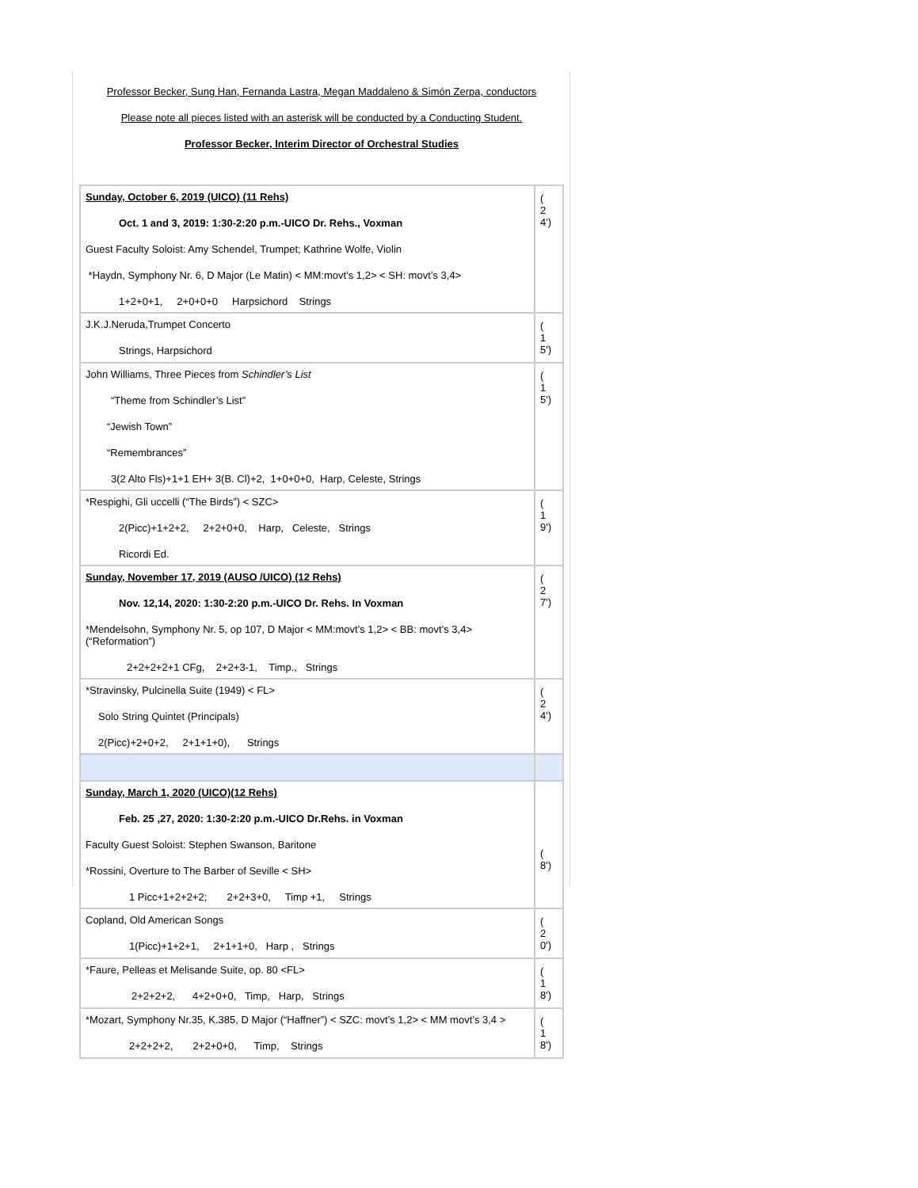Professor Becker, Sung Han, Fernanda Lastra, Megan Maddaleno & Simón Zerpa, conductors
Please note all pieces listed with an asterisk will be conducted by a Conducting Student.
Professor Becker, Interim Director of Orchestral Studies
| Sunday, October 6, 2019 (UICO) (11 Rehs) Oct. 1 and 3, 2019: 1:30-2:20 p.m.-UICO Dr. Rehs., Voxman Guest Faculty Soloist: Amy Schendel, Trumpet; Kathrine Wolfe, Violin *Haydn, Symphony Nr. 6, D Major (Le Matin) < MM:movt’s 1,2> < SH: movt’s 3,4> 1+2+0+1, 2+0+0+0 Harpsichord Strings | ( 2 4') |
| J.K.J.Neruda,Trumpet Concerto Strings, Harpsichord | ( 1 5') |
| John Williams, Three Pieces from Schindler’s List “Theme from Schindler’s List” “Jewish Town” “Remembrances” 3(2 Alto Fls)+1+1 EH+ 3(B. Cl)+2, 1+0+0+0, Harp, Celeste, Strings | ( 1 5') |
| *Respighi, Gli uccelli (“The Birds”) < SZC> 2(Picc)+1+2+2, 2+2+0+0, Harp, Celeste, Strings Ricordi Ed. | ( 1 9') |
| Sunday, November 17, 2019 (AUSO /UICO) (12 Rehs) Nov. 12,14, 2020: 1:30-2:20 p.m.-UICO Dr. Rehs. In Voxman *Mendelsohn, Symphony Nr. 5, op 107, D Major < MM:movt’s 1,2> < BB: movt’s 3,4> (“Reformation”) 2+2+2+2+1 CFg, 2+2+3-1, Timp., Strings | ( 2 7') |
| *Stravinsky, Pulcinella Suite (1949) < FL> Solo String Quintet (Principals) 2(Picc)+2+0+2, 2+1+1+0), Strings | ( 2 4') |
| Sunday, March 1, 2020 (UICO)(12 Rehs) Feb. 25 ,27, 2020: 1:30-2:20 p.m.-UICO Dr.Rehs. in Voxman Faculty Guest Soloist: Stephen Swanson, Baritone *Rossini, Overture to The Barber of Seville < SH> 1 Picc+1+2+2+2; 2+2+3+0, Timp +1, Strings | ( 8') |
| Copland, Old American Songs 1(Picc)+1+2+1, 2+1+1+0, Harp , Strings | ( 2 0') |
| *Faure, Pelleas et Melisande Suite, op. 80 <FL> 2+2+2+2, 4+2+0+0, Timp, Harp, Strings | ( 1 8') |
| *Mozart, Symphony Nr.35, K.385, D Major (“Haffner”) < SZC: movt’s 1,2> < MM movt’s 3,4 > 2+2+2+2, 2+2+0+0, Timp, Strings | ( 1 8') |